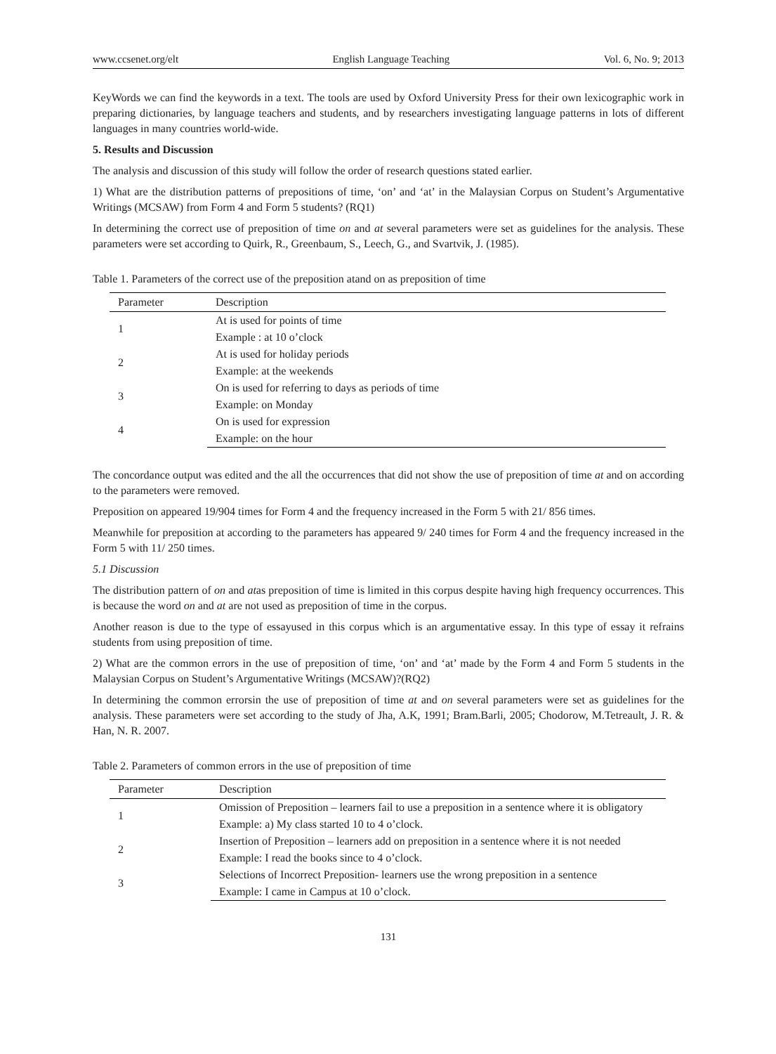www.ccsenet.org/elt English Language Teaching Vol. 6, No. 9; 2013
KeyWords we can find the keywords in a text. The tools are used by Oxford University Press for their own lexicographic work in preparing dictionaries, by language teachers and students, and by researchers investigating language patterns in lots of different languages in many countries world-wide.
5. Results and Discussion
The analysis and discussion of this study will follow the order of research questions stated earlier.
1) What are the distribution patterns of prepositions of time, ‘on’ and ‘at’ in the Malaysian Corpus on Student’s Argumentative Writings (MCSAW) from Form 4 and Form 5 students? (RQ1)
In determining the correct use of preposition of time on and at several parameters were set as guidelines for the analysis. These parameters were set according to Quirk, R., Greenbaum, S., Leech, G., and Svartvik, J. (1985).
Table 1. Parameters of the correct use of the preposition atand on as preposition of time
| Parameter | Description |
| --- | --- |
| 1 | At is used for points of time |
| | Example : at 10 o’clock |
| 2 | At is used for holiday periods |
| | Example: at the weekends |
| 3 | On is used for referring to days as periods of time |
| | Example: on Monday |
| 4 | On is used for expression |
| | Example: on the hour |
The concordance output was edited and the all the occurrences that did not show the use of preposition of time at and on according to the parameters were removed.
Preposition on appeared 19/904 times for Form 4 and the frequency increased in the Form 5 with 21/ 856 times.
Meanwhile for preposition at according to the parameters has appeared 9/ 240 times for Form 4 and the frequency increased in the Form 5 with 11/ 250 times.
5.1 Discussion
The distribution pattern of on and atas preposition of time is limited in this corpus despite having high frequency occurrences. This is because the word on and at are not used as preposition of time in the corpus.
Another reason is due to the type of essayused in this corpus which is an argumentative essay. In this type of essay it refrains students from using preposition of time.
2) What are the common errors in the use of preposition of time, ‘on’ and ‘at’ made by the Form 4 and Form 5 students in the Malaysian Corpus on Student’s Argumentative Writings (MCSAW)?(RQ2)
In determining the common errorsin the use of preposition of time at and on several parameters were set as guidelines for the analysis. These parameters were set according to the study of Jha, A.K, 1991; Bram.Barli, 2005; Chodorow, M.Tetreault, J. R. & Han, N. R. 2007.
Table 2. Parameters of common errors in the use of preposition of time
| Parameter | Description |
| --- | --- |
| 1 | Omission of Preposition – learners fail to use a preposition in a sentence where it is obligatory |
| | Example: a) My class started 10 to 4 o’clock. |
| 2 | Insertion of Preposition – learners add on preposition in a sentence where it is not needed |
| | Example: I read the books since to 4 o’clock. |
| 3 | Selections of Incorrect Preposition- learners use the wrong preposition in a sentence |
| | Example: I came in Campus at 10 o’clock. |
131